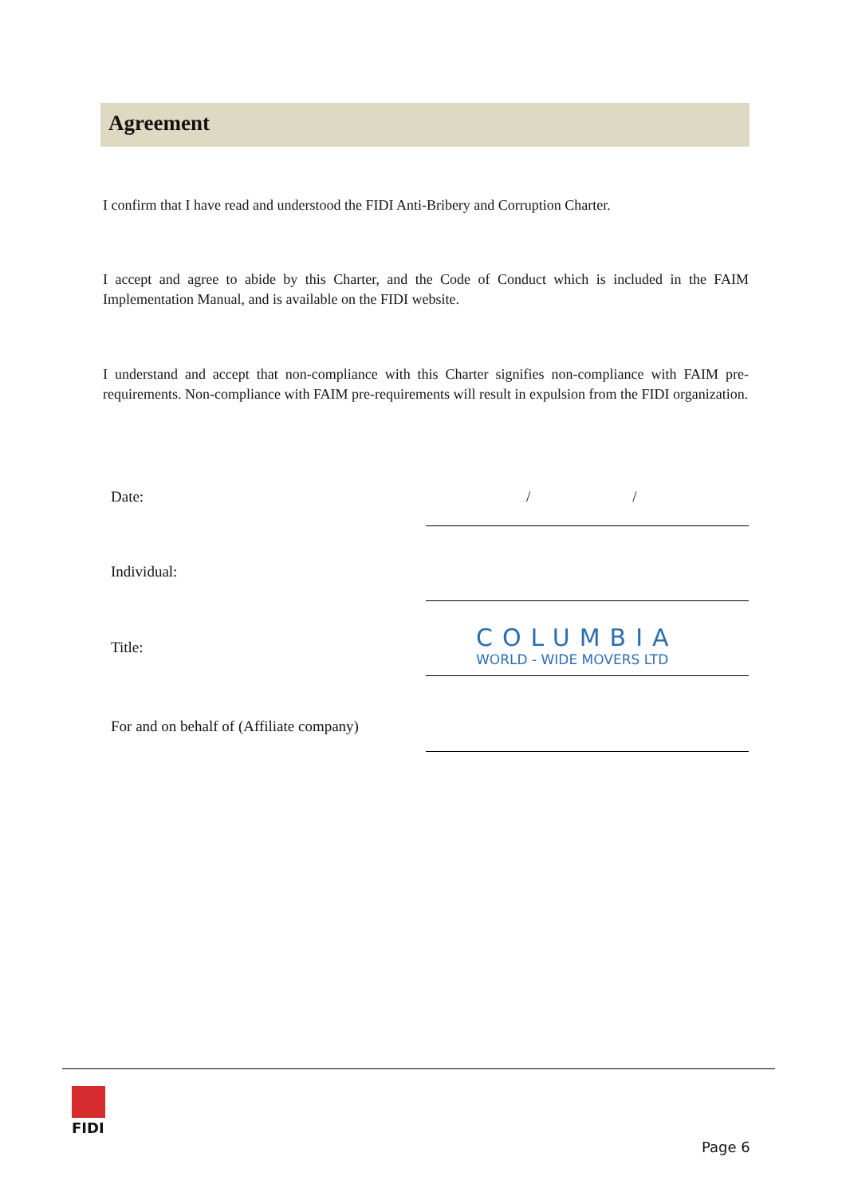Agreement
I confirm that I have read and understood the FIDI Anti-Bribery and Corruption Charter.
I accept and agree to abide by this Charter, and the Code of Conduct which is included in the FAIM Implementation Manual, and is available on the FIDI website.
I understand and accept that non-compliance with this Charter signifies non-compliance with FAIM pre-requirements. Non-compliance with FAIM pre-requirements will result in expulsion from the FIDI organization.
Date: / /
Individual:
Title:
COLUMBIA
WORLD - WIDE MOVERS LTD
For and on behalf of (Affiliate company)
FIDI
Page 6